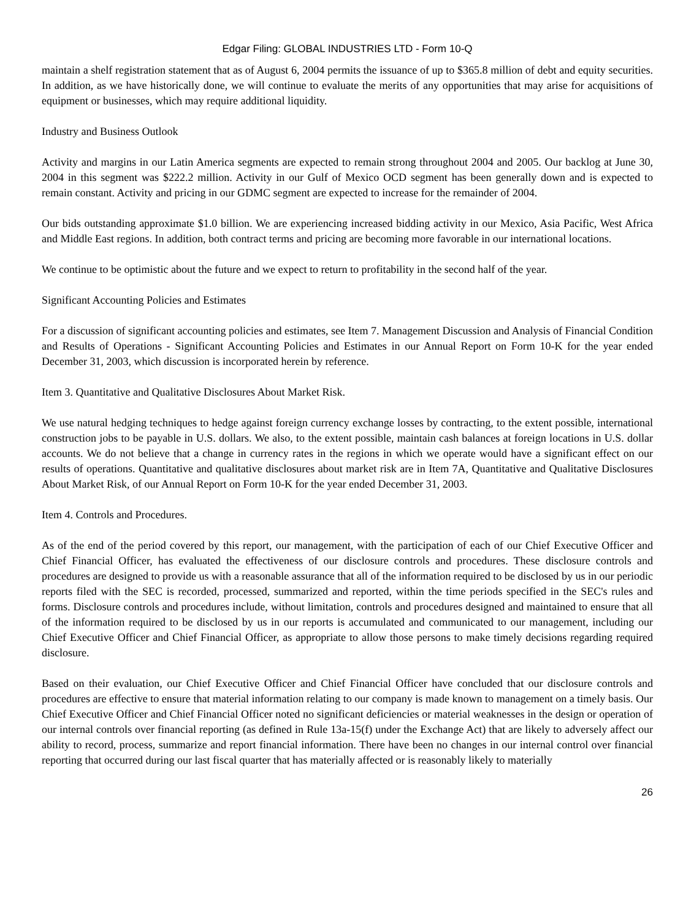Edgar Filing: GLOBAL INDUSTRIES LTD - Form 10-Q
maintain a shelf registration statement that as of August 6, 2004 permits the issuance of up to $365.8 million of debt and equity securities. In addition, as we have historically done, we will continue to evaluate the merits of any opportunities that may arise for acquisitions of equipment or businesses, which may require additional liquidity.
Industry and Business Outlook
Activity and margins in our Latin America segments are expected to remain strong throughout 2004 and 2005. Our backlog at June 30, 2004 in this segment was $222.2 million. Activity in our Gulf of Mexico OCD segment has been generally down and is expected to remain constant. Activity and pricing in our GDMC segment are expected to increase for the remainder of 2004.
Our bids outstanding approximate $1.0 billion. We are experiencing increased bidding activity in our Mexico, Asia Pacific, West Africa and Middle East regions. In addition, both contract terms and pricing are becoming more favorable in our international locations.
We continue to be optimistic about the future and we expect to return to profitability in the second half of the year.
Significant Accounting Policies and Estimates
For a discussion of significant accounting policies and estimates, see Item 7. Management Discussion and Analysis of Financial Condition and Results of Operations - Significant Accounting Policies and Estimates in our Annual Report on Form 10-K for the year ended December 31, 2003, which discussion is incorporated herein by reference.
Item 3. Quantitative and Qualitative Disclosures About Market Risk.
We use natural hedging techniques to hedge against foreign currency exchange losses by contracting, to the extent possible, international construction jobs to be payable in U.S. dollars. We also, to the extent possible, maintain cash balances at foreign locations in U.S. dollar accounts. We do not believe that a change in currency rates in the regions in which we operate would have a significant effect on our results of operations. Quantitative and qualitative disclosures about market risk are in Item 7A, Quantitative and Qualitative Disclosures About Market Risk, of our Annual Report on Form 10-K for the year ended December 31, 2003.
Item 4. Controls and Procedures.
As of the end of the period covered by this report, our management, with the participation of each of our Chief Executive Officer and Chief Financial Officer, has evaluated the effectiveness of our disclosure controls and procedures. These disclosure controls and procedures are designed to provide us with a reasonable assurance that all of the information required to be disclosed by us in our periodic reports filed with the SEC is recorded, processed, summarized and reported, within the time periods specified in the SEC's rules and forms. Disclosure controls and procedures include, without limitation, controls and procedures designed and maintained to ensure that all of the information required to be disclosed by us in our reports is accumulated and communicated to our management, including our Chief Executive Officer and Chief Financial Officer, as appropriate to allow those persons to make timely decisions regarding required disclosure.
Based on their evaluation, our Chief Executive Officer and Chief Financial Officer have concluded that our disclosure controls and procedures are effective to ensure that material information relating to our company is made known to management on a timely basis. Our Chief Executive Officer and Chief Financial Officer noted no significant deficiencies or material weaknesses in the design or operation of our internal controls over financial reporting (as defined in Rule 13a-15(f) under the Exchange Act) that are likely to adversely affect our ability to record, process, summarize and report financial information. There have been no changes in our internal control over financial reporting that occurred during our last fiscal quarter that has materially affected or is reasonably likely to materially
26